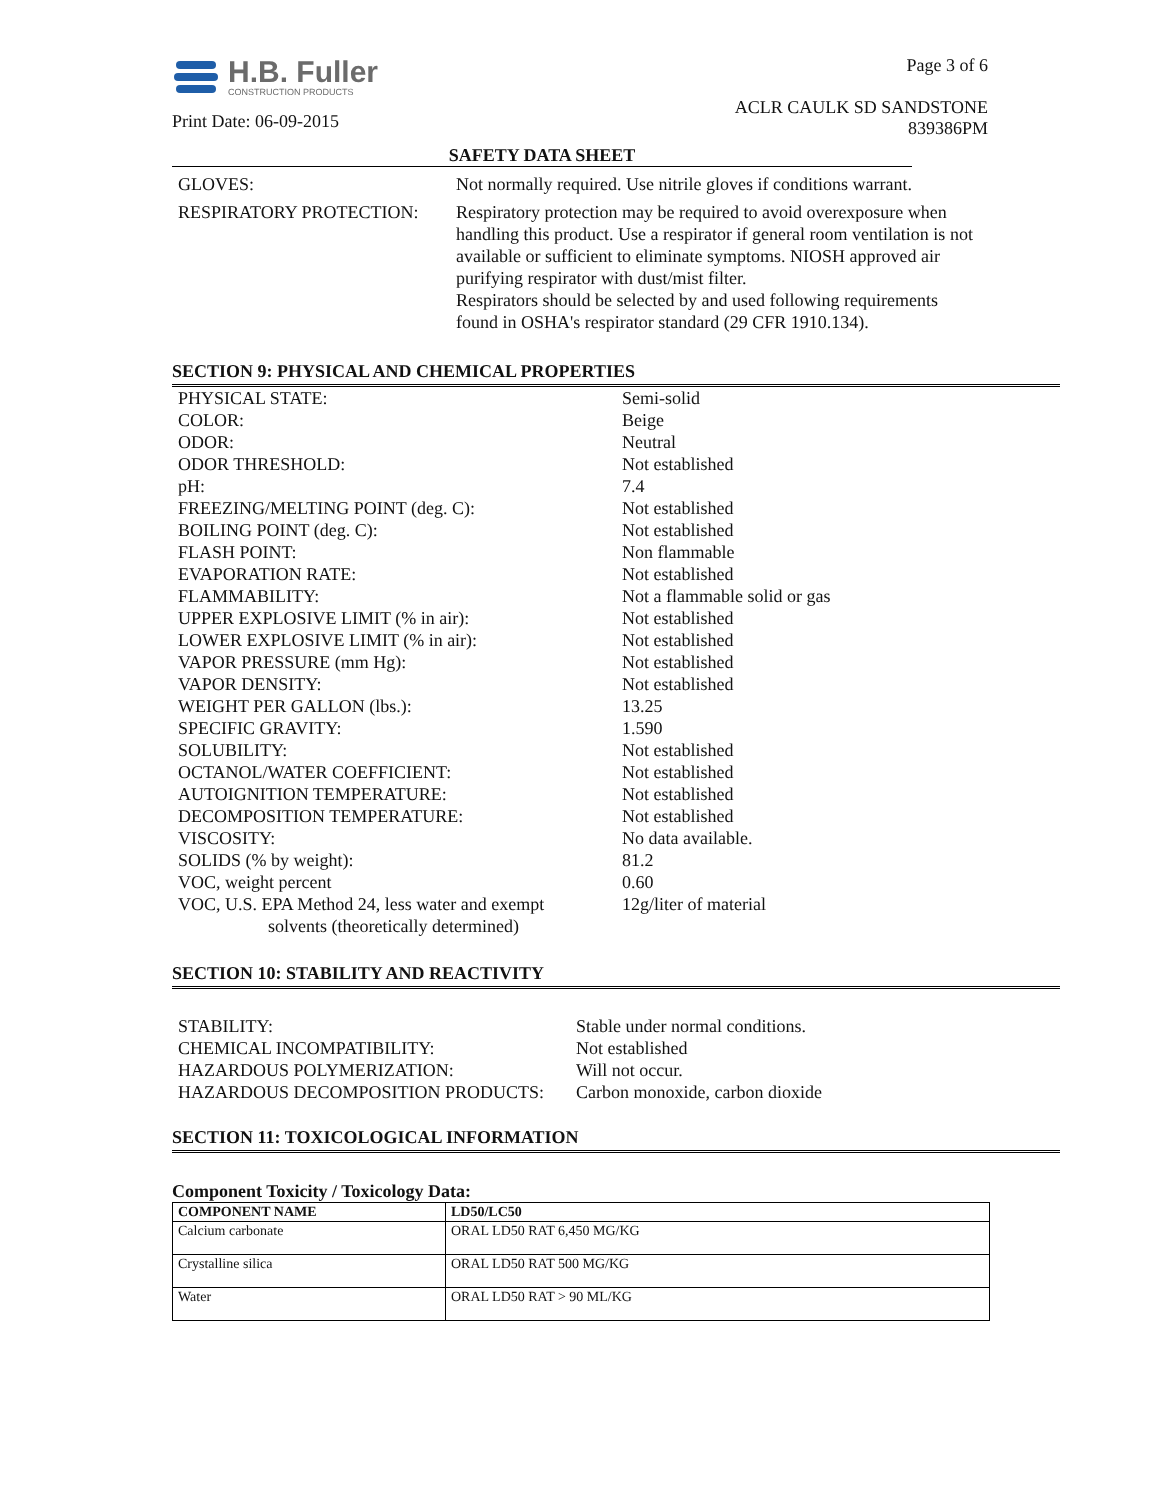H.B. Fuller
CONSTRUCTION PRODUCTS
Print Date: 06-09-2015
Page 3 of 6
ACLR CAULK SD SANDSTONE
839386PM
SAFETY DATA SHEET
| GLOVES: | Not normally required. Use nitrile gloves if conditions warrant. |
| RESPIRATORY PROTECTION: | Respiratory protection may be required to avoid overexposure when handling this product. Use a respirator if general room ventilation is not available or sufficient to eliminate symptoms. NIOSH approved air purifying respirator with dust/mist filter. Respirators should be selected by and used following requirements found in OSHA's respirator standard (29 CFR 1910.134). |
SECTION 9: PHYSICAL AND CHEMICAL PROPERTIES
| PHYSICAL STATE: | Semi-solid |
| COLOR: | Beige |
| ODOR: | Neutral |
| ODOR THRESHOLD: | Not established |
| pH: | 7.4 |
| FREEZING/MELTING POINT (deg. C): | Not established |
| BOILING POINT (deg. C): | Not established |
| FLASH POINT: | Non flammable |
| EVAPORATION RATE: | Not established |
| FLAMMABILITY: | Not a flammable solid or gas |
| UPPER EXPLOSIVE LIMIT (% in air): | Not established |
| LOWER EXPLOSIVE LIMIT (% in air): | Not established |
| VAPOR PRESSURE (mm Hg): | Not established |
| VAPOR DENSITY: | Not established |
| WEIGHT PER GALLON (lbs.): | 13.25 |
| SPECIFIC GRAVITY: | 1.590 |
| SOLUBILITY: | Not established |
| OCTANOL/WATER COEFFICIENT: | Not established |
| AUTOIGNITION TEMPERATURE: | Not established |
| DECOMPOSITION TEMPERATURE: | Not established |
| VISCOSITY: | No data available. |
| SOLIDS (% by weight): | 81.2 |
| VOC, weight percent | 0.60 |
| VOC, U.S. EPA Method 24, less water and exempt solvents (theoretically determined) | 12g/liter of material |
SECTION 10: STABILITY AND REACTIVITY
| STABILITY: | Stable under normal conditions. |
| CHEMICAL INCOMPATIBILITY: | Not established |
| HAZARDOUS POLYMERIZATION: | Will not occur. |
| HAZARDOUS DECOMPOSITION PRODUCTS: | Carbon monoxide, carbon dioxide |
SECTION 11: TOXICOLOGICAL INFORMATION
Component Toxicity / Toxicology Data:
| COMPONENT NAME | LD50/LC50 |
| --- | --- |
| Calcium carbonate | ORAL LD50 RAT 6,450 MG/KG |
| Crystalline silica | ORAL LD50 RAT 500 MG/KG |
| Water | ORAL LD50 RAT > 90 ML/KG |